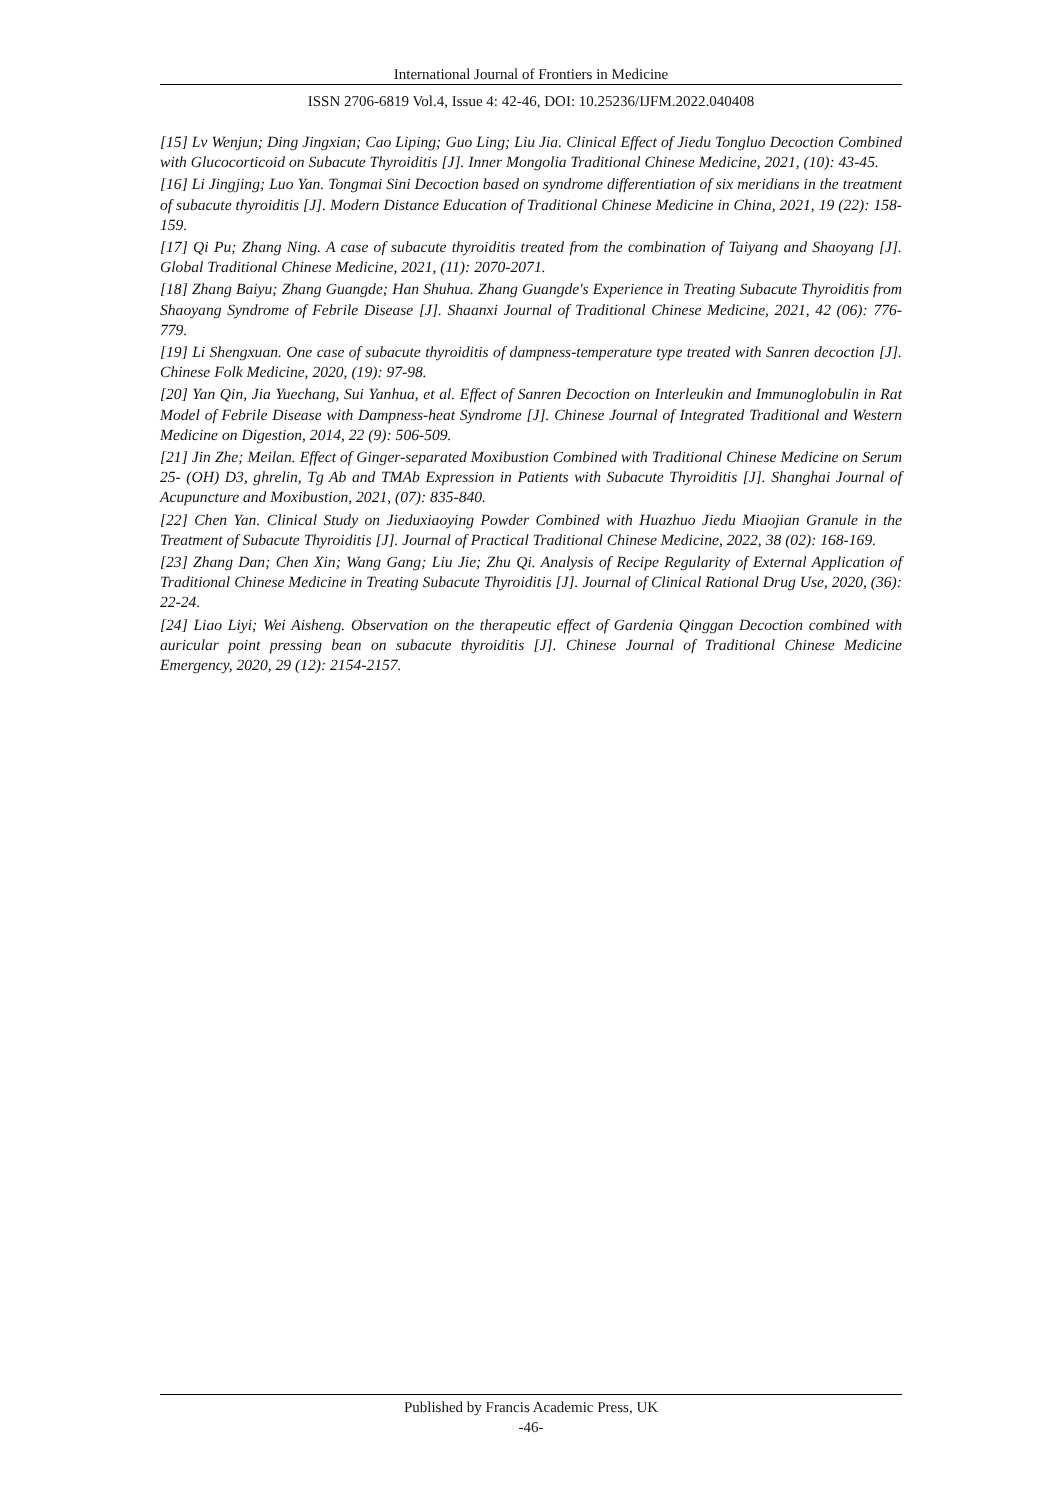International Journal of Frontiers in Medicine
ISSN 2706-6819 Vol.4, Issue 4: 42-46, DOI: 10.25236/IJFM.2022.040408
[15] Lv Wenjun; Ding Jingxian; Cao Liping; Guo Ling; Liu Jia. Clinical Effect of Jiedu Tongluo Decoction Combined with Glucocorticoid on Subacute Thyroiditis [J]. Inner Mongolia Traditional Chinese Medicine, 2021, (10): 43-45.
[16] Li Jingjing; Luo Yan. Tongmai Sini Decoction based on syndrome differentiation of six meridians in the treatment of subacute thyroiditis [J]. Modern Distance Education of Traditional Chinese Medicine in China, 2021, 19 (22): 158-159.
[17] Qi Pu; Zhang Ning. A case of subacute thyroiditis treated from the combination of Taiyang and Shaoyang [J]. Global Traditional Chinese Medicine, 2021, (11): 2070-2071.
[18] Zhang Baiyu; Zhang Guangde; Han Shuhua. Zhang Guangde's Experience in Treating Subacute Thyroiditis from Shaoyang Syndrome of Febrile Disease [J]. Shaanxi Journal of Traditional Chinese Medicine, 2021, 42 (06): 776-779.
[19] Li Shengxuan. One case of subacute thyroiditis of dampness-temperature type treated with Sanren decoction [J]. Chinese Folk Medicine, 2020, (19): 97-98.
[20] Yan Qin, Jia Yuechang, Sui Yanhua, et al. Effect of Sanren Decoction on Interleukin and Immunoglobulin in Rat Model of Febrile Disease with Dampness-heat Syndrome [J]. Chinese Journal of Integrated Traditional and Western Medicine on Digestion, 2014, 22 (9): 506-509.
[21] Jin Zhe; Meilan. Effect of Ginger-separated Moxibustion Combined with Traditional Chinese Medicine on Serum 25- (OH) D3, ghrelin, Tg Ab and TMAb Expression in Patients with Subacute Thyroiditis [J]. Shanghai Journal of Acupuncture and Moxibustion, 2021, (07): 835-840.
[22] Chen Yan. Clinical Study on Jieduxiaoying Powder Combined with Huazhuo Jiedu Miaojian Granule in the Treatment of Subacute Thyroiditis [J]. Journal of Practical Traditional Chinese Medicine, 2022, 38 (02): 168-169.
[23] Zhang Dan; Chen Xin; Wang Gang; Liu Jie; Zhu Qi. Analysis of Recipe Regularity of External Application of Traditional Chinese Medicine in Treating Subacute Thyroiditis [J]. Journal of Clinical Rational Drug Use, 2020, (36): 22-24.
[24] Liao Liyi; Wei Aisheng. Observation on the therapeutic effect of Gardenia Qinggan Decoction combined with auricular point pressing bean on subacute thyroiditis [J]. Chinese Journal of Traditional Chinese Medicine Emergency, 2020, 29 (12): 2154-2157.
Published by Francis Academic Press, UK
-46-